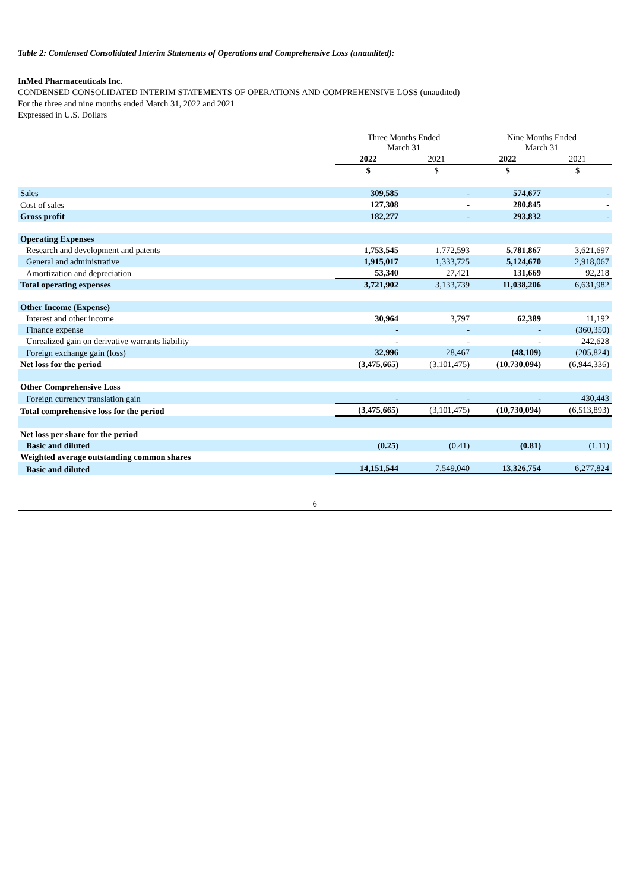Table 2: Condensed Consolidated Interim Statements of Operations and Comprehensive Loss (unaudited):
InMed Pharmaceuticals Inc.
CONDENSED CONSOLIDATED INTERIM STATEMENTS OF OPERATIONS AND COMPREHENSIVE LOSS (unaudited)
For the three and nine months ended March 31, 2022 and 2021
Expressed in U.S. Dollars
| | Three Months Ended March 31 | | Nine Months Ended March 31 | |
| --- | --- | --- | --- | --- |
| | 2022 | 2021 | 2022 | 2021 |
| | $ | $ | $ | $ |
| Sales | 309,585 | - | 574,677 | - |
| Cost of sales | 127,308 | - | 280,845 | - |
| Gross profit | 182,277 | - | 293,832 | - |
| Operating Expenses | | | | |
| Research and development and patents | 1,753,545 | 1,772,593 | 5,781,867 | 3,621,697 |
| General and administrative | 1,915,017 | 1,333,725 | 5,124,670 | 2,918,067 |
| Amortization and depreciation | 53,340 | 27,421 | 131,669 | 92,218 |
| Total operating expenses | 3,721,902 | 3,133,739 | 11,038,206 | 6,631,982 |
| Other Income (Expense) | | | | |
| Interest and other income | 30,964 | 3,797 | 62,389 | 11,192 |
| Finance expense | - | - | - | (360,350) |
| Unrealized gain on derivative warrants liability | - | - | - | 242,628 |
| Foreign exchange gain (loss) | 32,996 | 28,467 | (48,109) | (205,824) |
| Net loss for the period | (3,475,665) | (3,101,475) | (10,730,094) | (6,944,336) |
| Other Comprehensive Loss | | | | |
| Foreign currency translation gain | - | - | - | 430,443 |
| Total comprehensive loss for the period | (3,475,665) | (3,101,475) | (10,730,094) | (6,513,893) |
| Net loss per share for the period | | | | |
| Basic and diluted | (0.25) | (0.41) | (0.81) | (1.11) |
| Weighted average outstanding common shares | | | | |
| Basic and diluted | 14,151,544 | 7,549,040 | 13,326,754 | 6,277,824 |
6